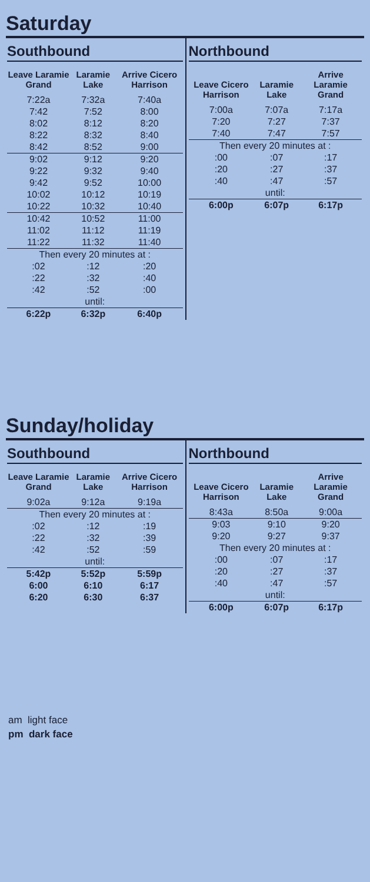Saturday
Southbound
| Leave Laramie Grand | Laramie Lake | Arrive Cicero Harrison |
| --- | --- | --- |
| 7:22a | 7:32a | 7:40a |
| 7:42 | 7:52 | 8:00 |
| 8:02 | 8:12 | 8:20 |
| 8:22 | 8:32 | 8:40 |
| 8:42 | 8:52 | 9:00 |
| 9:02 | 9:12 | 9:20 |
| 9:22 | 9:32 | 9:40 |
| 9:42 | 9:52 | 10:00 |
| 10:02 | 10:12 | 10:19 |
| 10:22 | 10:32 | 10:40 |
| 10:42 | 10:52 | 11:00 |
| 11:02 | 11:12 | 11:19 |
| 11:22 | 11:32 | 11:40 |
| Then every 20 minutes at : | | |
| :02 | :12 | :20 |
| :22 | :32 | :40 |
| :42 | :52 | :00 |
| until: | | |
| 6:22p | 6:32p | 6:40p |
Northbound
| Leave Cicero Harrison | Laramie Lake | Arrive Laramie Grand |
| --- | --- | --- |
| 7:00a | 7:07a | 7:17a |
| 7:20 | 7:27 | 7:37 |
| 7:40 | 7:47 | 7:57 |
| Then every 20 minutes at : | | |
| :00 | :07 | :17 |
| :20 | :27 | :37 |
| :40 | :47 | :57 |
| until: | | |
| 6:00p | 6:07p | 6:17p |
Sunday/holiday
Southbound
| Leave Laramie Grand | Laramie Lake | Arrive Cicero Harrison |
| --- | --- | --- |
| 9:02a | 9:12a | 9:19a |
| Then every 20 minutes at : | | |
| :02 | :12 | :19 |
| :22 | :32 | :39 |
| :42 | :52 | :59 |
| until: | | |
| 5:42p | 5:52p | 5:59p |
| 6:00 | 6:10 | 6:17 |
| 6:20 | 6:30 | 6:37 |
Northbound
| Leave Cicero Harrison | Laramie Lake | Arrive Laramie Grand |
| --- | --- | --- |
| 8:43a | 8:50a | 9:00a |
| 9:03 | 9:10 | 9:20 |
| 9:20 | 9:27 | 9:37 |
| Then every 20 minutes at : | | |
| :00 | :07 | :17 |
| :20 | :27 | :37 |
| :40 | :47 | :57 |
| until: | | |
| 6:00p | 6:07p | 6:17p |
am light face
pm dark face